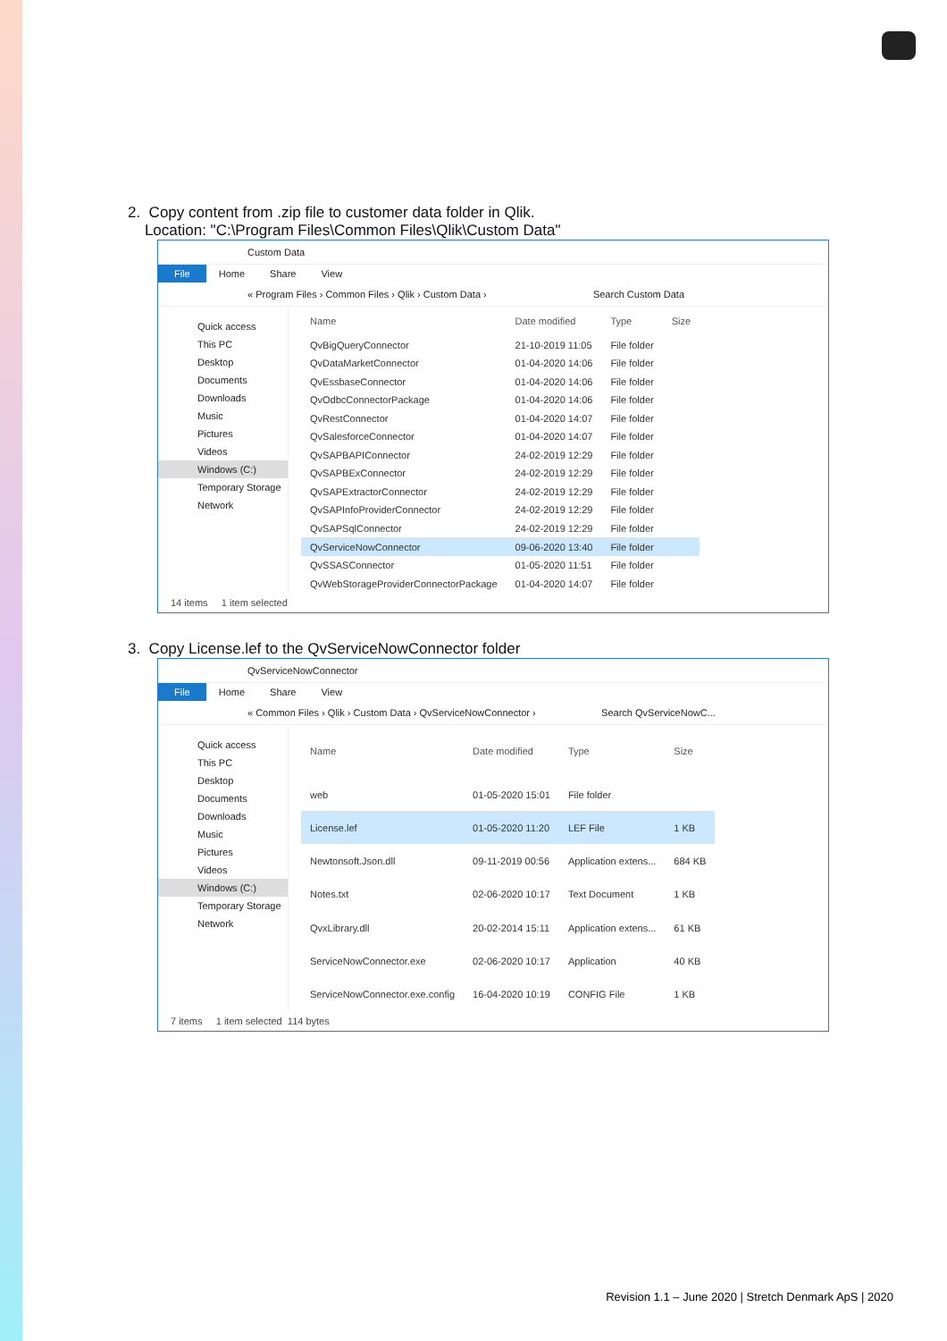2. Copy content from .zip file to customer data folder in Qlik.
Location: "C:\Program Files\Common Files\Qlik\Custom Data"
Custom Data
File Home Share View
« Program Files › Common Files › Qlik › Custom Data › Search Custom Data
Quick access
This PC
Desktop
Documents
Downloads
Music
Pictures
Videos
Windows (C:)
Temporary Storage
Network
| Name | Date modified | Type | Size |
| --- | --- | --- | --- |
| QvBigQueryConnector | 21-10-2019 11:05 | File folder | |
| QvDataMarketConnector | 01-04-2020 14:06 | File folder | |
| QvEssbaseConnector | 01-04-2020 14:06 | File folder | |
| QvOdbcConnectorPackage | 01-04-2020 14:06 | File folder | |
| QvRestConnector | 01-04-2020 14:07 | File folder | |
| QvSalesforceConnector | 01-04-2020 14:07 | File folder | |
| QvSAPBAPIConnector | 24-02-2019 12:29 | File folder | |
| QvSAPBExConnector | 24-02-2019 12:29 | File folder | |
| QvSAPExtractorConnector | 24-02-2019 12:29 | File folder | |
| QvSAPInfoProviderConnector | 24-02-2019 12:29 | File folder | |
| QvSAPSqlConnector | 24-02-2019 12:29 | File folder | |
| QvServiceNowConnector | 09-06-2020 13:40 | File folder | |
| QvSSASConnector | 01-05-2020 11:51 | File folder | |
| QvWebStorageProviderConnectorPackage | 01-04-2020 14:07 | File folder | |
14 items 1 item selected
3. Copy License.lef to the QvServiceNowConnector folder
QvServiceNowConnector
File Home Share View
« Common Files › Qlik › Custom Data › QvServiceNowConnector › Search QvServiceNowC...
Quick access
This PC
Desktop
Documents
Downloads
Music
Pictures
Videos
Windows (C:)
Temporary Storage
Network
| Name | Date modified | Type | Size |
| --- | --- | --- | --- |
| web | 01-05-2020 15:01 | File folder | |
| License.lef | 01-05-2020 11:20 | LEF File | 1 KB |
| Newtonsoft.Json.dll | 09-11-2019 00:56 | Application extens... | 684 KB |
| Notes.txt | 02-06-2020 10:17 | Text Document | 1 KB |
| QvxLibrary.dll | 20-02-2014 15:11 | Application extens... | 61 KB |
| ServiceNowConnector.exe | 02-06-2020 10:17 | Application | 40 KB |
| ServiceNowConnector.exe.config | 16-04-2020 10:19 | CONFIG File | 1 KB |
7 items 1 item selected 114 bytes
Revision 1.1 – June 2020 | Stretch Denmark ApS | 2020